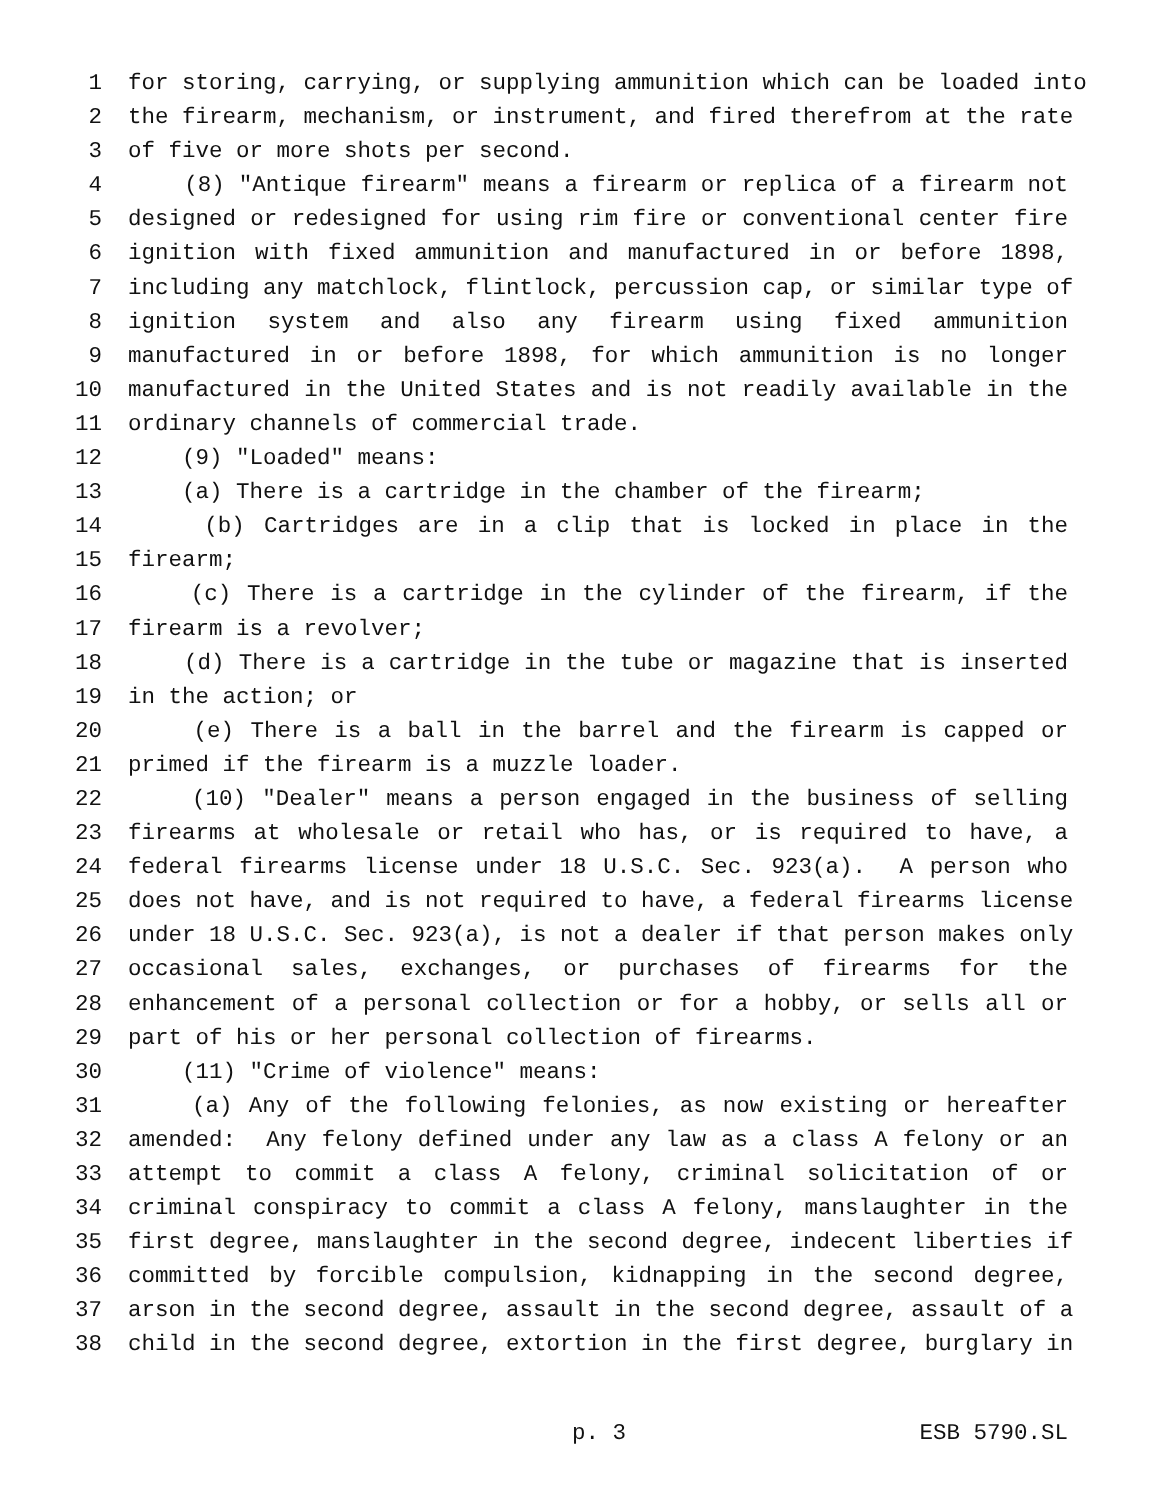1 for storing, carrying, or supplying ammunition which can be loaded into
2 the firearm, mechanism, or instrument, and fired therefrom at the rate
3 of five or more shots per second.
4 (8) "Antique firearm" means a firearm or replica of a firearm not
5 designed or redesigned for using rim fire or conventional center fire
6 ignition with fixed ammunition and manufactured in or before 1898,
7 including any matchlock, flintlock, percussion cap, or similar type of
8 ignition system and also any firearm using fixed ammunition
9 manufactured in or before 1898, for which ammunition is no longer
10 manufactured in the United States and is not readily available in the
11 ordinary channels of commercial trade.
12 (9) "Loaded" means:
13 (a) There is a cartridge in the chamber of the firearm;
14 (b) Cartridges are in a clip that is locked in place in the
15 firearm;
16 (c) There is a cartridge in the cylinder of the firearm, if the
17 firearm is a revolver;
18 (d) There is a cartridge in the tube or magazine that is inserted
19 in the action; or
20 (e) There is a ball in the barrel and the firearm is capped or
21 primed if the firearm is a muzzle loader.
22 (10) "Dealer" means a person engaged in the business of selling
23 firearms at wholesale or retail who has, or is required to have, a
24 federal firearms license under 18 U.S.C. Sec. 923(a). A person who
25 does not have, and is not required to have, a federal firearms license
26 under 18 U.S.C. Sec. 923(a), is not a dealer if that person makes only
27 occasional sales, exchanges, or purchases of firearms for the
28 enhancement of a personal collection or for a hobby, or sells all or
29 part of his or her personal collection of firearms.
30 (11) "Crime of violence" means:
31 (a) Any of the following felonies, as now existing or hereafter
32 amended: Any felony defined under any law as a class A felony or an
33 attempt to commit a class A felony, criminal solicitation of or
34 criminal conspiracy to commit a class A felony, manslaughter in the
35 first degree, manslaughter in the second degree, indecent liberties if
36 committed by forcible compulsion, kidnapping in the second degree,
37 arson in the second degree, assault in the second degree, assault of a
38 child in the second degree, extortion in the first degree, burglary in
p. 3 ESB 5790.SL